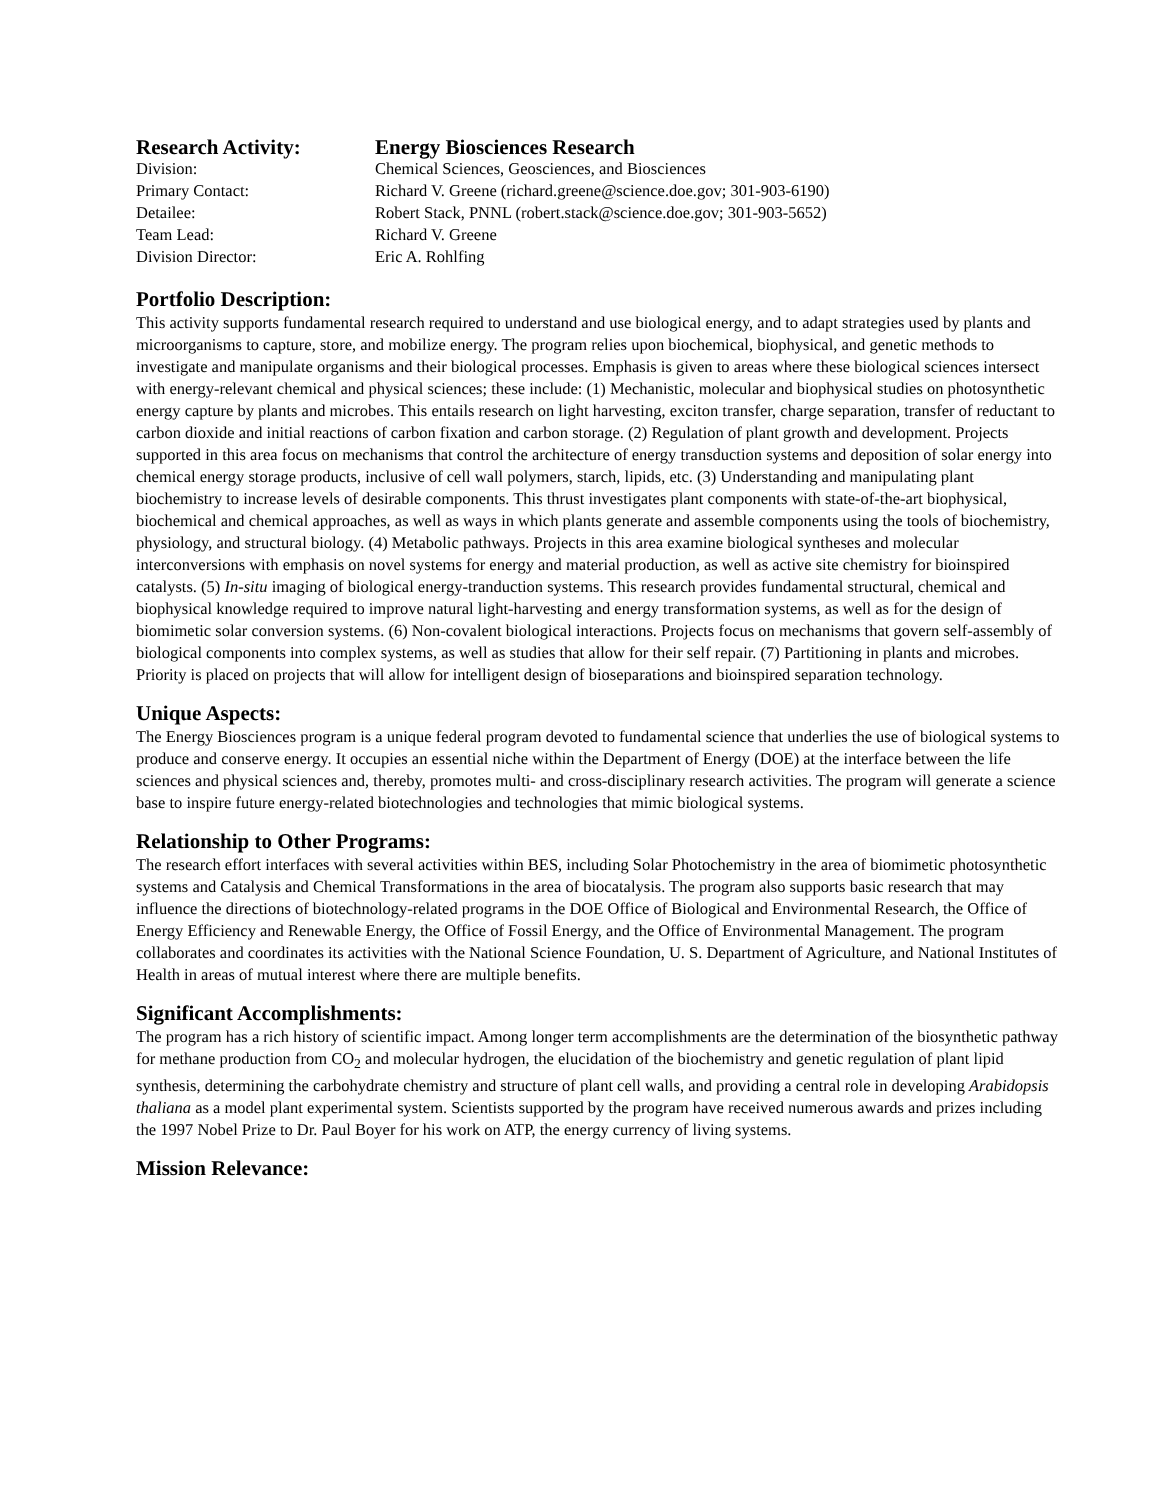| Research Activity: | Energy Biosciences Research |
| Division: | Chemical Sciences, Geosciences, and Biosciences |
| Primary Contact: | Richard V. Greene (richard.greene@science.doe.gov; 301-903-6190) |
| Detailee: | Robert Stack, PNNL (robert.stack@science.doe.gov; 301-903-5652) |
| Team Lead: | Richard V. Greene |
| Division Director: | Eric A. Rohlfing |
Portfolio Description:
This activity supports fundamental research required to understand and use biological energy, and to adapt strategies used by plants and microorganisms to capture, store, and mobilize energy. The program relies upon biochemical, biophysical, and genetic methods to investigate and manipulate organisms and their biological processes. Emphasis is given to areas where these biological sciences intersect with energy-relevant chemical and physical sciences; these include: (1) Mechanistic, molecular and biophysical studies on photosynthetic energy capture by plants and microbes. This entails research on light harvesting, exciton transfer, charge separation, transfer of reductant to carbon dioxide and initial reactions of carbon fixation and carbon storage. (2) Regulation of plant growth and development. Projects supported in this area focus on mechanisms that control the architecture of energy transduction systems and deposition of solar energy into chemical energy storage products, inclusive of cell wall polymers, starch, lipids, etc. (3) Understanding and manipulating plant biochemistry to increase levels of desirable components. This thrust investigates plant components with state-of-the-art biophysical, biochemical and chemical approaches, as well as ways in which plants generate and assemble components using the tools of biochemistry, physiology, and structural biology. (4) Metabolic pathways. Projects in this area examine biological syntheses and molecular interconversions with emphasis on novel systems for energy and material production, as well as active site chemistry for bioinspired catalysts. (5) In-situ imaging of biological energy-tranduction systems. This research provides fundamental structural, chemical and biophysical knowledge required to improve natural light-harvesting and energy transformation systems, as well as for the design of biomimetic solar conversion systems. (6) Non-covalent biological interactions. Projects focus on mechanisms that govern self-assembly of biological components into complex systems, as well as studies that allow for their self repair. (7) Partitioning in plants and microbes. Priority is placed on projects that will allow for intelligent design of bioseparations and bioinspired separation technology.
Unique Aspects:
The Energy Biosciences program is a unique federal program devoted to fundamental science that underlies the use of biological systems to produce and conserve energy. It occupies an essential niche within the Department of Energy (DOE) at the interface between the life sciences and physical sciences and, thereby, promotes multi- and cross-disciplinary research activities. The program will generate a science base to inspire future energy-related biotechnologies and technologies that mimic biological systems.
Relationship to Other Programs:
The research effort interfaces with several activities within BES, including Solar Photochemistry in the area of biomimetic photosynthetic systems and Catalysis and Chemical Transformations in the area of biocatalysis. The program also supports basic research that may influence the directions of biotechnology-related programs in the DOE Office of Biological and Environmental Research, the Office of Energy Efficiency and Renewable Energy, the Office of Fossil Energy, and the Office of Environmental Management. The program collaborates and coordinates its activities with the National Science Foundation, U. S. Department of Agriculture, and National Institutes of Health in areas of mutual interest where there are multiple benefits.
Significant Accomplishments:
The program has a rich history of scientific impact. Among longer term accomplishments are the determination of the biosynthetic pathway for methane production from CO<sub>2</sub> and molecular hydrogen, the elucidation of the biochemistry and genetic regulation of plant lipid synthesis, determining the carbohydrate chemistry and structure of plant cell walls, and providing a central role in developing Arabidopsis thaliana as a model plant experimental system. Scientists supported by the program have received numerous awards and prizes including the 1997 Nobel Prize to Dr. Paul Boyer for his work on ATP, the energy currency of living systems.
Mission Relevance: